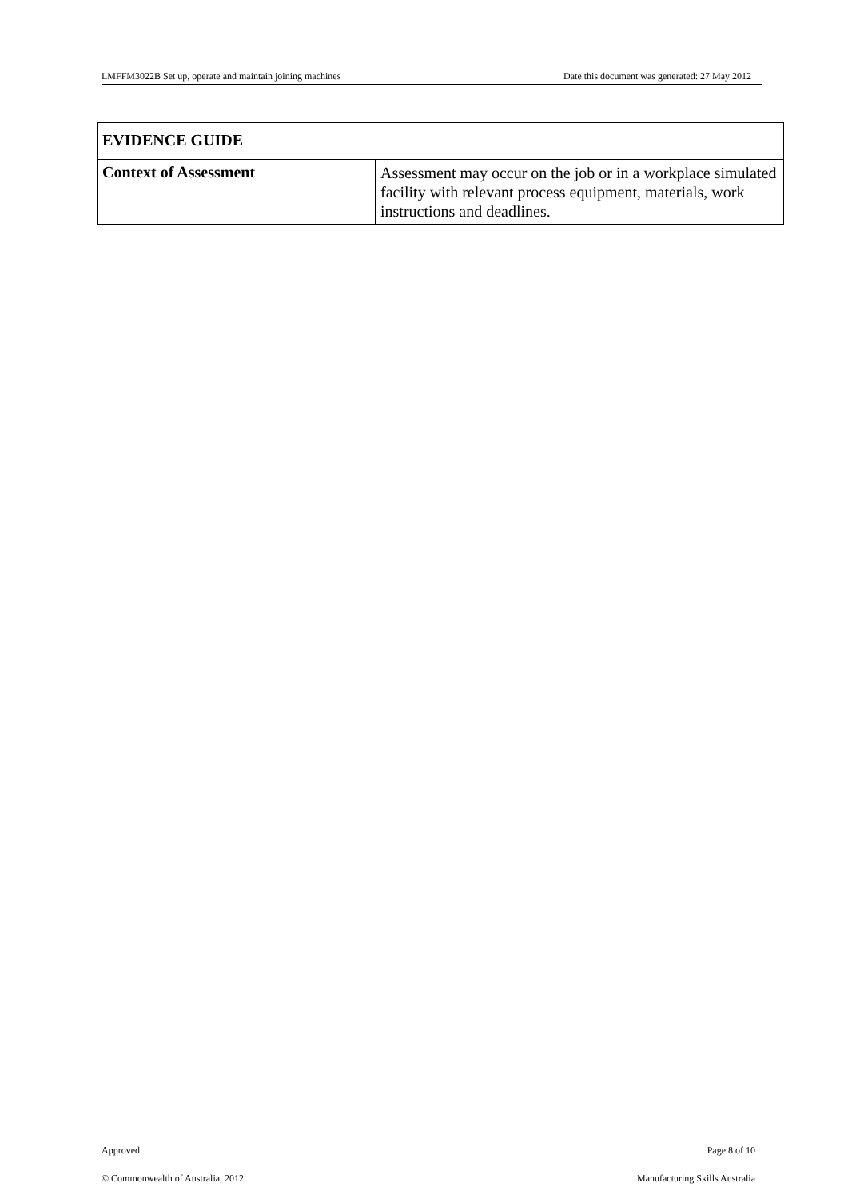LMFFM3022B Set up, operate and maintain joining machines Date this document was generated: 27 May 2012
| EVIDENCE GUIDE | |
| --- | --- |
| Context of Assessment | Assessment may occur on the job or in a workplace simulated facility with relevant process equipment, materials, work instructions and deadlines. |
Approved Page 8 of 10
© Commonwealth of Australia, 2012 Manufacturing Skills Australia